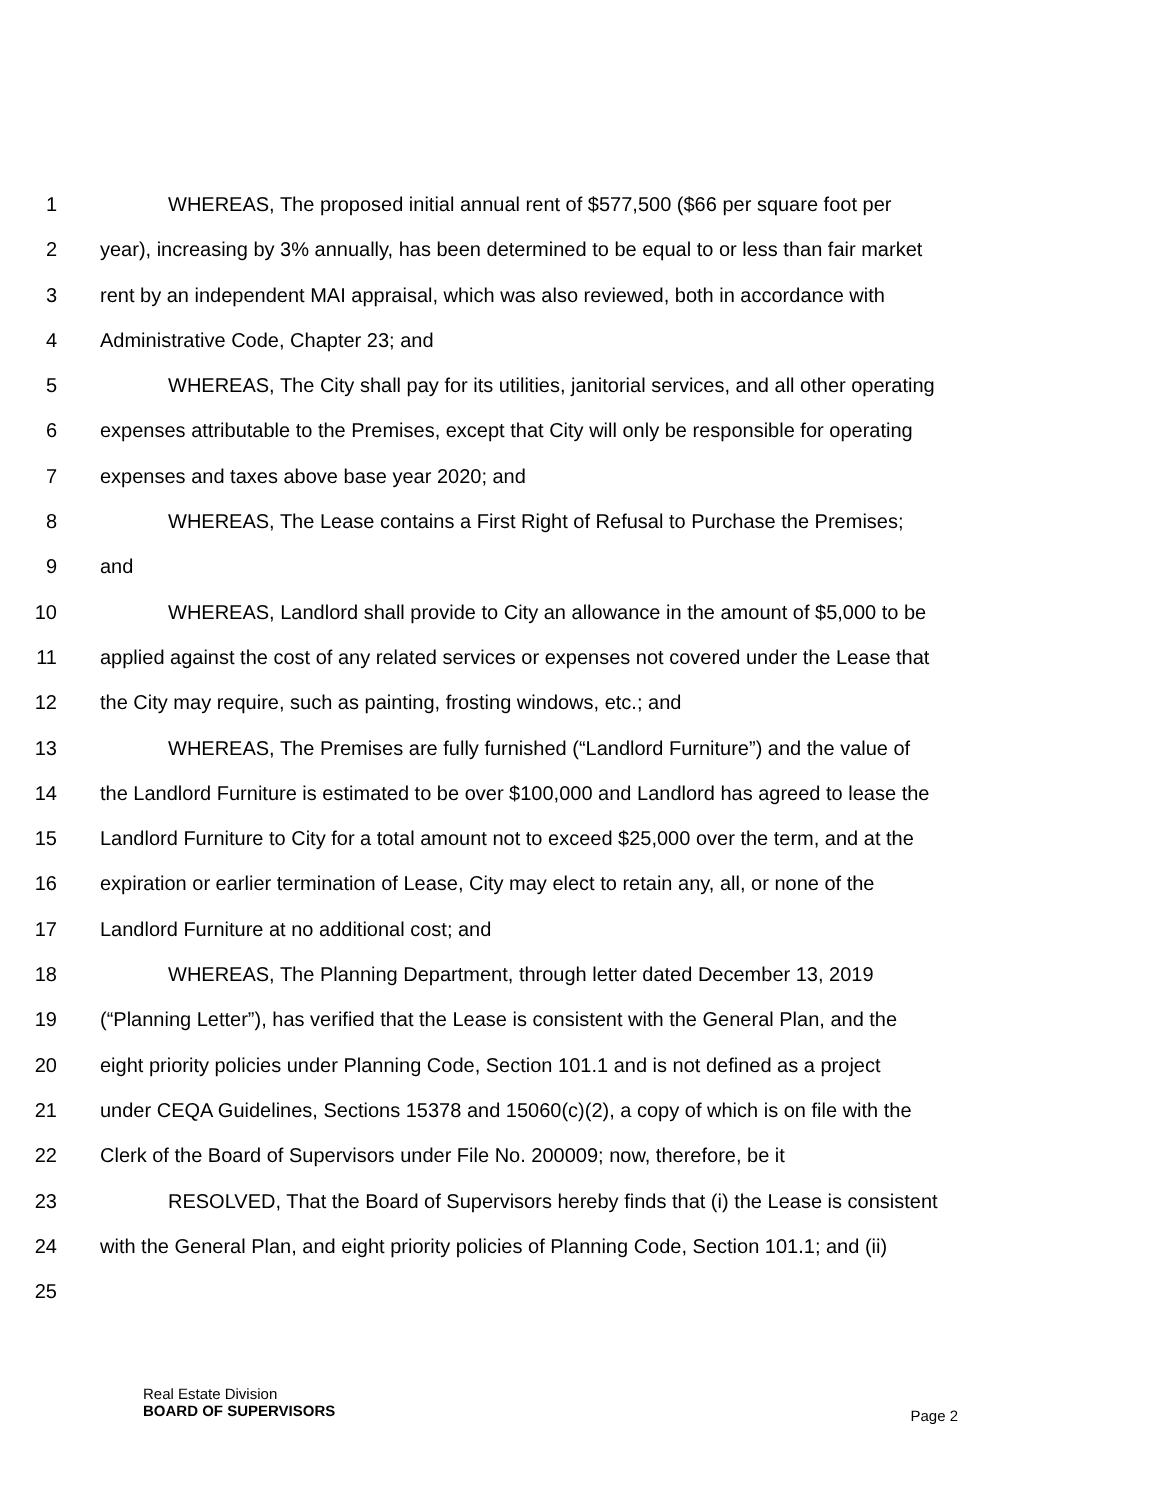1 WHEREAS, The proposed initial annual rent of $577,500 ($66 per square foot per
2 year), increasing by 3% annually, has been determined to be equal to or less than fair market
3 rent by an independent MAI appraisal, which was also reviewed, both in accordance with
4 Administrative Code, Chapter 23; and
5 WHEREAS, The City shall pay for its utilities, janitorial services, and all other operating
6 expenses attributable to the Premises, except that City will only be responsible for operating
7 expenses and taxes above base year 2020; and
8 WHEREAS, The Lease contains a First Right of Refusal to Purchase the Premises;
9 and
10 WHEREAS, Landlord shall provide to City an allowance in the amount of $5,000 to be
11 applied against the cost of any related services or expenses not covered under the Lease that
12 the City may require, such as painting, frosting windows, etc.; and
13 WHEREAS, The Premises are fully furnished (“Landlord Furniture”) and the value of
14 the Landlord Furniture is estimated to be over $100,000 and Landlord has agreed to lease the
15 Landlord Furniture to City for a total amount not to exceed $25,000 over the term, and at the
16 expiration or earlier termination of Lease, City may elect to retain any, all, or none of the
17 Landlord Furniture at no additional cost; and
18 WHEREAS, The Planning Department, through letter dated December 13, 2019
19 (“Planning Letter”), has verified that the Lease is consistent with the General Plan, and the
20 eight priority policies under Planning Code, Section 101.1 and is not defined as a project
21 under CEQA Guidelines, Sections 15378 and 15060(c)(2), a copy of which is on file with the
22 Clerk of the Board of Supervisors under File No. 200009; now, therefore, be it
23 RESOLVED, That the Board of Supervisors hereby finds that (i) the Lease is consistent
24 with the General Plan, and eight priority policies of Planning Code, Section 101.1; and (ii)
25
Real Estate Division
BOARD OF SUPERVISORS
Page 2